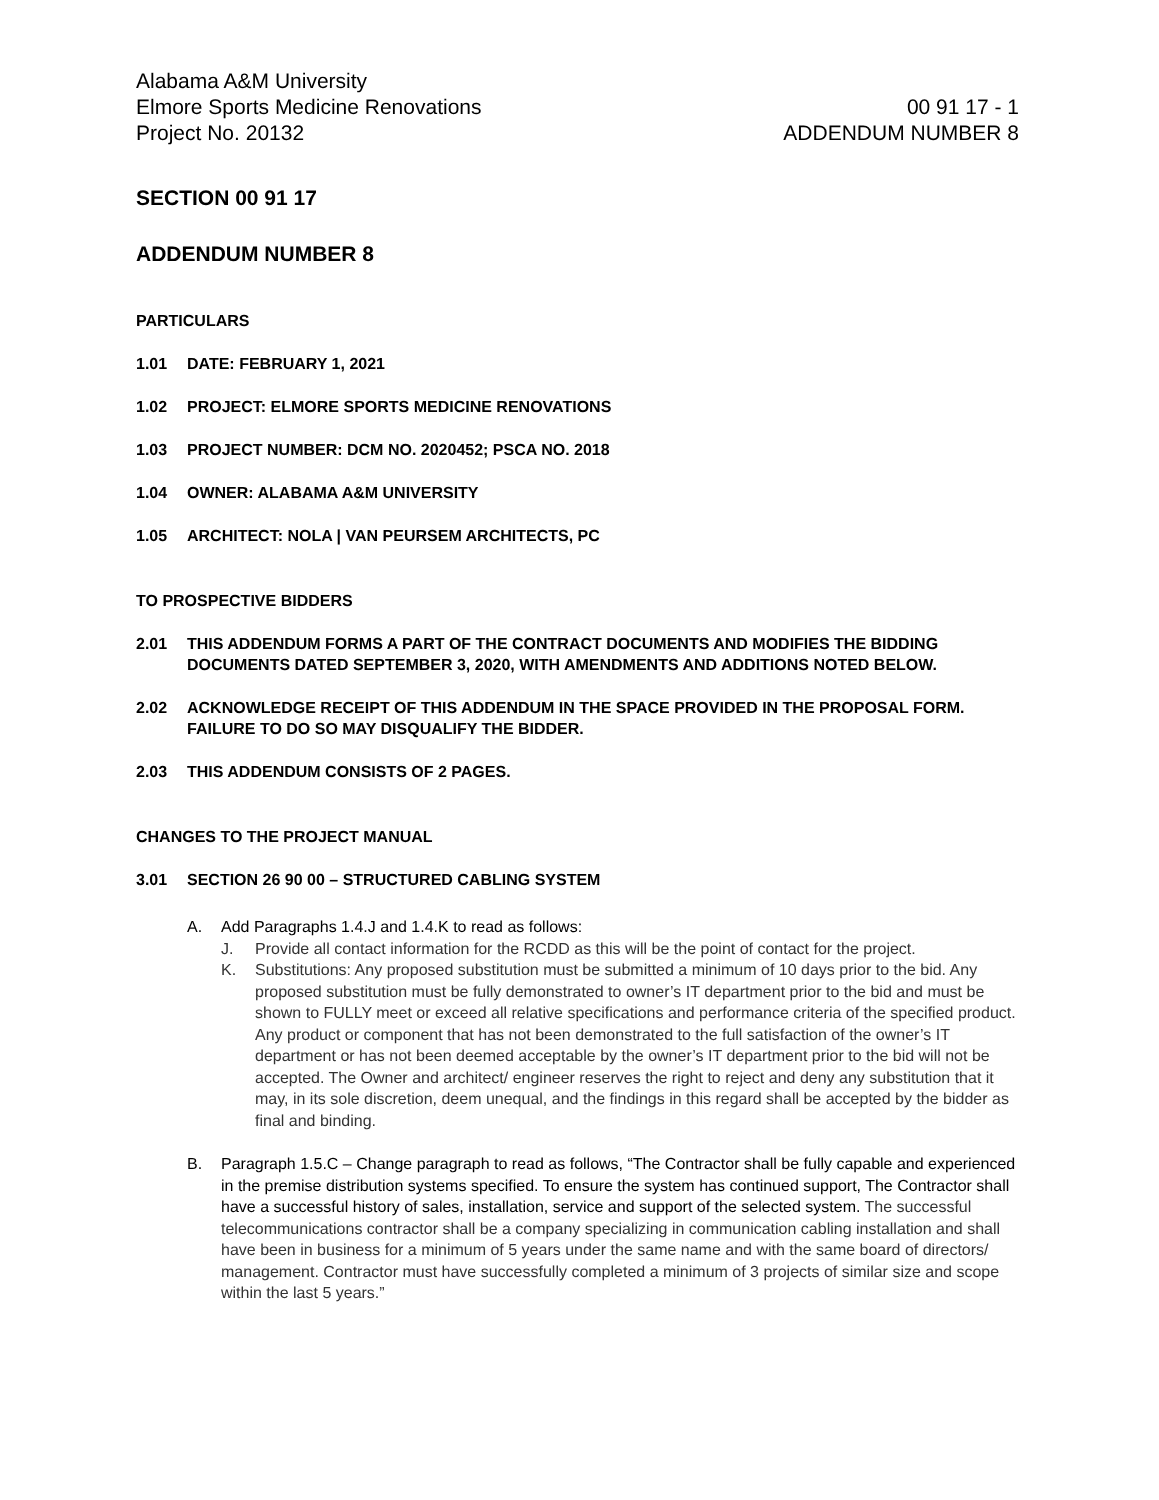Alabama A&M University
Elmore Sports Medicine Renovations
Project No. 20132
00 91 17 - 1
ADDENDUM NUMBER 8
SECTION 00 91 17
ADDENDUM NUMBER 8
PARTICULARS
1.01 DATE: FEBRUARY 1, 2021
1.02 PROJECT: ELMORE SPORTS MEDICINE RENOVATIONS
1.03 PROJECT NUMBER: DCM NO. 2020452; PSCA NO. 2018
1.04 OWNER: ALABAMA A&M UNIVERSITY
1.05 ARCHITECT: NOLA | VAN PEURSEM ARCHITECTS, PC
TO PROSPECTIVE BIDDERS
2.01 THIS ADDENDUM FORMS A PART OF THE CONTRACT DOCUMENTS AND MODIFIES THE BIDDING DOCUMENTS DATED SEPTEMBER 3, 2020, WITH AMENDMENTS AND ADDITIONS NOTED BELOW.
2.02 ACKNOWLEDGE RECEIPT OF THIS ADDENDUM IN THE SPACE PROVIDED IN THE PROPOSAL FORM. FAILURE TO DO SO MAY DISQUALIFY THE BIDDER.
2.03 THIS ADDENDUM CONSISTS OF 2 PAGES.
CHANGES TO THE PROJECT MANUAL
3.01 SECTION 26 90 00 – STRUCTURED CABLING SYSTEM
A. Add Paragraphs 1.4.J and 1.4.K to read as follows:
J. Provide all contact information for the RCDD as this will be the point of contact for the project.
K. Substitutions: Any proposed substitution must be submitted a minimum of 10 days prior to the bid. Any proposed substitution must be fully demonstrated to owner’s IT department prior to the bid and must be shown to FULLY meet or exceed all relative specifications and performance criteria of the specified product. Any product or component that has not been demonstrated to the full satisfaction of the owner’s IT department or has not been deemed acceptable by the owner’s IT department prior to the bid will not be accepted. The Owner and architect/ engineer reserves the right to reject and deny any substitution that it may, in its sole discretion, deem unequal, and the findings in this regard shall be accepted by the bidder as final and binding.
B. Paragraph 1.5.C – Change paragraph to read as follows, “The Contractor shall be fully capable and experienced in the premise distribution systems specified. To ensure the system has continued support, The Contractor shall have a successful history of sales, installation, service and support of the selected system. The successful telecommunications contractor shall be a company specializing in communication cabling installation and shall have been in business for a minimum of 5 years under the same name and with the same board of directors/ management. Contractor must have successfully completed a minimum of 3 projects of similar size and scope within the last 5 years.”